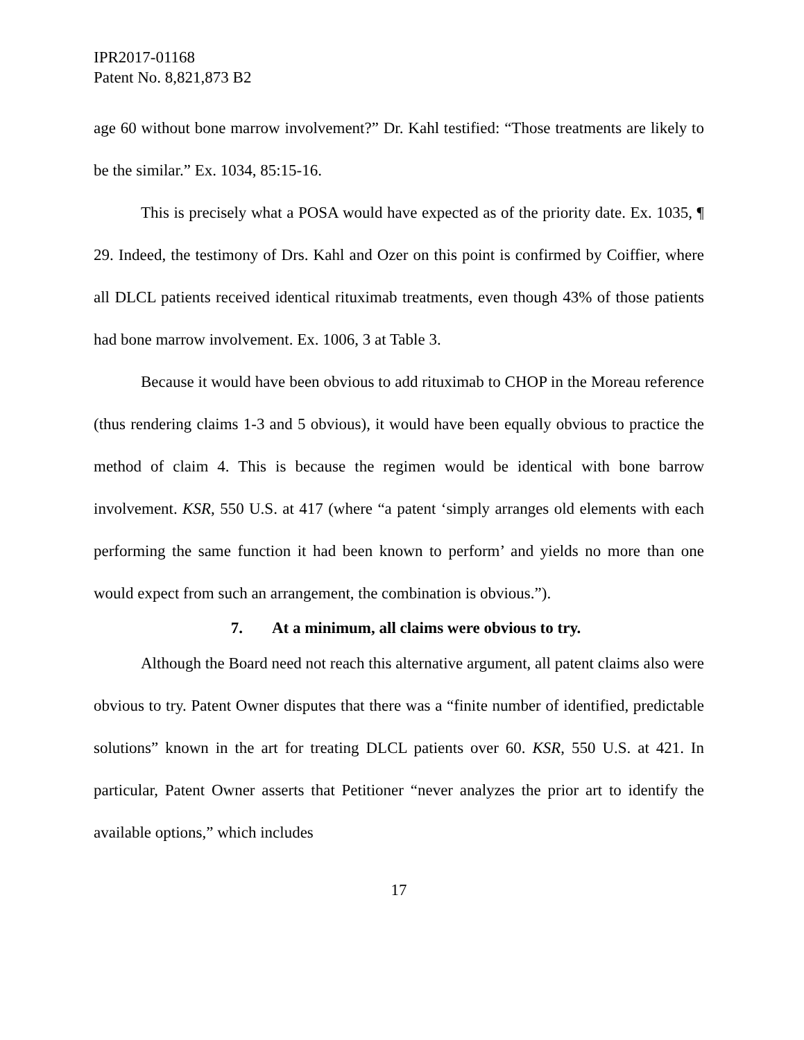IPR2017-01168
Patent No. 8,821,873 B2
age 60 without bone marrow involvement?” Dr. Kahl testified: “Those treatments are likely to be the similar.” Ex. 1034, 85:15-16.
This is precisely what a POSA would have expected as of the priority date. Ex. 1035, ¶ 29. Indeed, the testimony of Drs. Kahl and Ozer on this point is confirmed by Coiffier, where all DLCL patients received identical rituximab treatments, even though 43% of those patients had bone marrow involvement. Ex. 1006, 3 at Table 3.
Because it would have been obvious to add rituximab to CHOP in the Moreau reference (thus rendering claims 1-3 and 5 obvious), it would have been equally obvious to practice the method of claim 4. This is because the regimen would be identical with bone barrow involvement. KSR, 550 U.S. at 417 (where “a patent ‘simply arranges old elements with each performing the same function it had been known to perform’ and yields no more than one would expect from such an arrangement, the combination is obvious.”).
7. At a minimum, all claims were obvious to try.
Although the Board need not reach this alternative argument, all patent claims also were obvious to try. Patent Owner disputes that there was a “finite number of identified, predictable solutions” known in the art for treating DLCL patients over 60. KSR, 550 U.S. at 421. In particular, Patent Owner asserts that Petitioner “never analyzes the prior art to identify the available options,” which includes
17